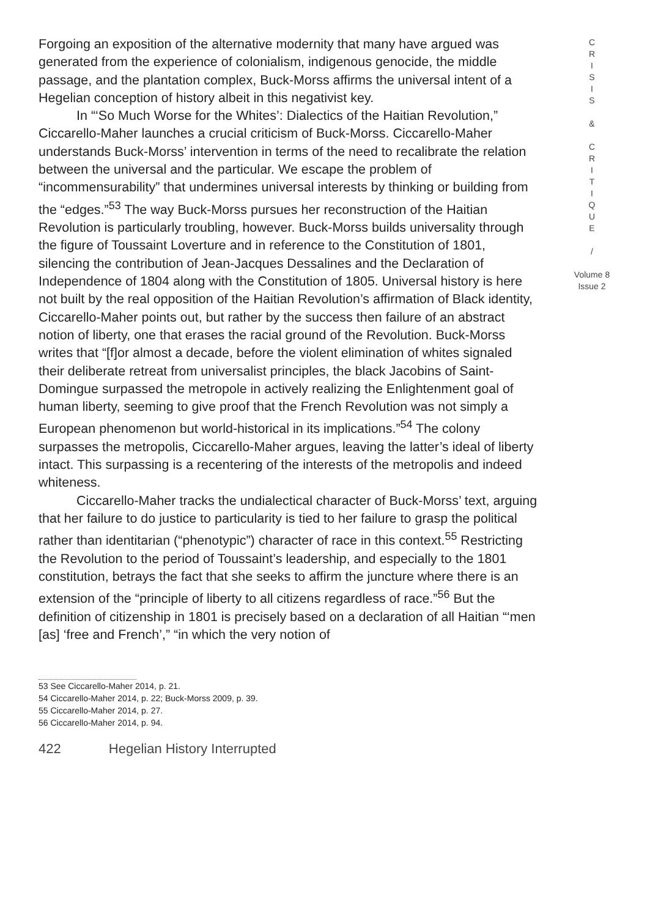Forgoing an exposition of the alternative modernity that many have argued was generated from the experience of colonialism, indigenous genocide, the middle passage, and the plantation complex, Buck-Morss affirms the universal intent of a Hegelian conception of history albeit in this negativist key.
In “‘So Much Worse for the Whites’: Dialectics of the Haitian Revolution,” Ciccarello-Maher launches a crucial criticism of Buck-Morss. Ciccarello-Maher understands Buck-Morss’ intervention in terms of the need to recalibrate the relation between the universal and the particular. We escape the problem of “incommensurability” that undermines universal interests by thinking or building from the “edges.”<sup>53</sup> The way Buck-Morss pursues her reconstruction of the Haitian Revolution is particularly troubling, however. Buck-Morss builds universality through the figure of Toussaint Loverture and in reference to the Constitution of 1801, silencing the contribution of Jean-Jacques Dessalines and the Declaration of Independence of 1804 along with the Constitution of 1805. Universal history is here not built by the real opposition of the Haitian Revolution’s affirmation of Black identity, Ciccarello-Maher points out, but rather by the success then failure of an abstract notion of liberty, one that erases the racial ground of the Revolution. Buck-Morss writes that “[f]or almost a decade, before the violent elimination of whites signaled their deliberate retreat from universalist principles, the black Jacobins of Saint-Domingue surpassed the metropole in actively realizing the Enlightenment goal of human liberty, seeming to give proof that the French Revolution was not simply a European phenomenon but world-historical in its implications.”<sup>54</sup> The colony surpasses the metropolis, Ciccarello-Maher argues, leaving the latter’s ideal of liberty intact. This surpassing is a recentering of the interests of the metropolis and indeed whiteness.
Ciccarello-Maher tracks the undialectical character of Buck-Morss’ text, arguing that her failure to do justice to particularity is tied to her failure to grasp the political rather than identitarian (“phenotypic”) character of race in this context.<sup>55</sup> Restricting the Revolution to the period of Toussaint’s leadership, and especially to the 1801 constitution, betrays the fact that she seeks to affirm the juncture where there is an extension of the “principle of liberty to all citizens regardless of race.”<sup>56</sup> But the definition of citizenship in 1801 is precisely based on a declaration of all Haitian “‘men [as] ‘free and French’,” “in which the very notion of
53 See Ciccarello-Maher 2014, p. 21.
54 Ciccarello-Maher 2014, p. 22; Buck-Morss 2009, p. 39.
55 Ciccarello-Maher 2014, p. 27.
56 Ciccarello-Maher 2014, p. 94.
422 Hegelian History Interrupted
C
R
I
S
I
S
&
C
R
I
T
I
Q
U
E
/
Volume 8
Issue 2